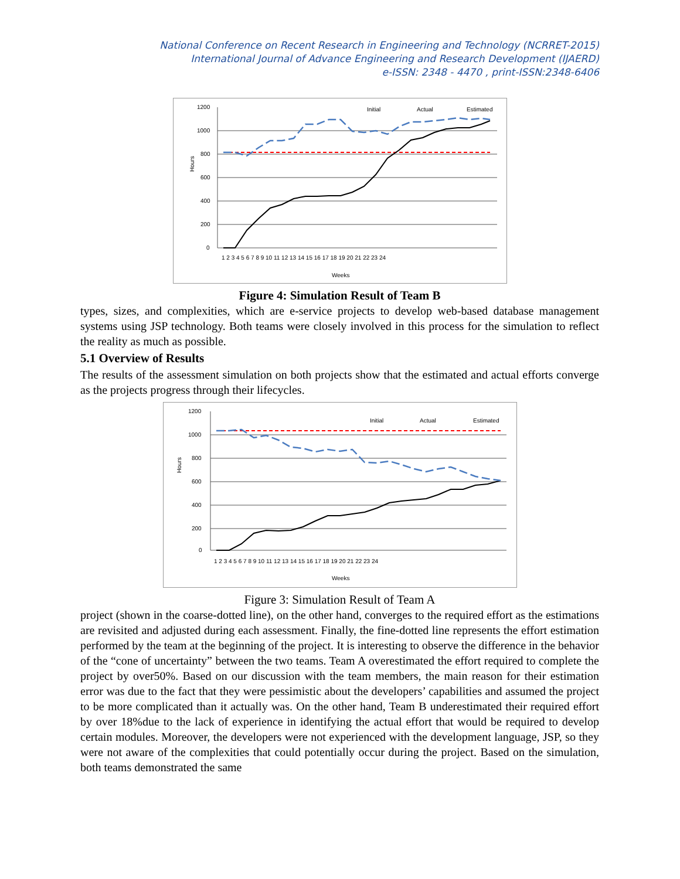National Conference on Recent Research in Engineering and Technology (NCRRET-2015)
International Journal of Advance Engineering and Research Development (IJAERD)
e-ISSN: 2348 - 4470 , print-ISSN:2348-6406
1200
1000
800
600
400
200
0
Hours
1 2 3 4 5 6 7 8 9 10 11 12 13 14 15 16 17 18 19 20 21 22 23 24
Weeks
Initial
Actual
Estimated
Figure 4: Simulation Result of Team B
types, sizes, and complexities, which are e-service projects to develop web-based database management systems using JSP technology. Both teams were closely involved in this process for the simulation to reflect the reality as much as possible.
5.1 Overview of Results
The results of the assessment simulation on both projects show that the estimated and actual efforts converge as the projects progress through their lifecycles.
1200
1000
800
600
400
200
0
Hours
1 2 3 4 5 6 7 8 9 10 11 12 13 14 15 16 17 18 19 20 21 22 23 24
Weeks
Initial
Actual
Estimated
Figure 3: Simulation Result of Team A
project (shown in the coarse-dotted line), on the other hand, converges to the required effort as the estimations are revisited and adjusted during each assessment. Finally, the fine-dotted line represents the effort estimation performed by the team at the beginning of the project. It is interesting to observe the difference in the behavior of the “cone of uncertainty” between the two teams. Team A overestimated the effort required to complete the project by over50%. Based on our discussion with the team members, the main reason for their estimation error was due to the fact that they were pessimistic about the developers’ capabilities and assumed the project to be more complicated than it actually was. On the other hand, Team B underestimated their required effort by over 18%due to the lack of experience in identifying the actual effort that would be required to develop certain modules. Moreover, the developers were not experienced with the development language, JSP, so they were not aware of the complexities that could potentially occur during the project. Based on the simulation, both teams demonstrated the same